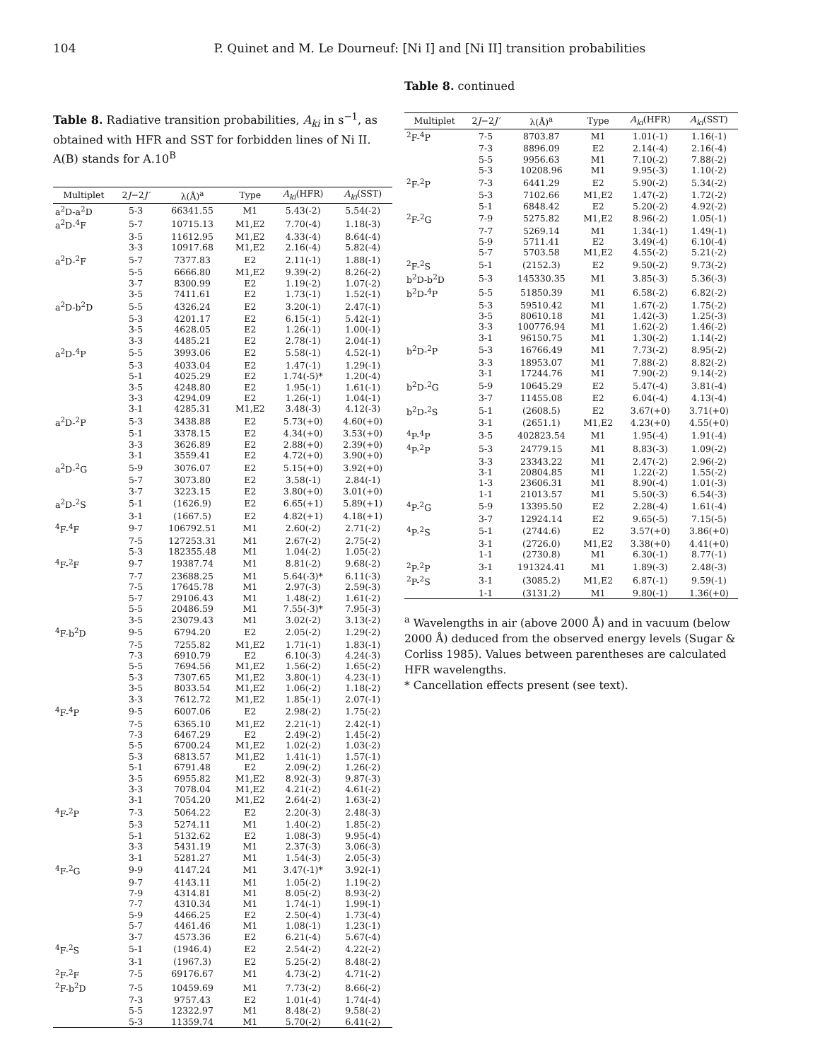104 P. Quinet and M. Le Dourneuf: [Ni I] and [Ni II] transition probabilities
Table 8. Radiative transition probabilities, A<sub>ki</sub> in s<sup>−1</sup>, as obtained with HFR and SST for forbidden lines of Ni II. A(B) stands for A.10<sup>B</sup>
| Multiplet | 2 J −2 J′ | λ(Å)<sup>a</sup> | Type | A<sub>ki</sub> (HFR) | A<sub>ki</sub> (SST) |
| --- | --- | --- | --- | --- | --- |
| a<sup>2</sup>D-a<sup>2</sup>D | 5-3 | 66341.55 | M1 | 5.43(-2) | 5.54(-2) |
| a<sup>2</sup>D-<sup>4</sup>F | 5-7 | 10715.13 | M1,E2 | 7.70(-4) | 1.18(-3) |
| | 3-5 | 11612.95 | M1,E2 | 4.33(-4) | 8.64(-4) |
| | 3-3 | 10917.68 | M1,E2 | 2.16(-4) | 5.82(-4) |
| a<sup>2</sup>D-<sup>2</sup>F | 5-7 | 7377.83 | E2 | 2.11(-1) | 1.88(-1) |
| | 5-5 | 6666.80 | M1,E2 | 9.39(-2) | 8.26(-2) |
| | 3-7 | 8300.99 | E2 | 1.19(-2) | 1.07(-2) |
| | 3-5 | 7411.61 | E2 | 1.73(-1) | 1.52(-1) |
| a<sup>2</sup>D-b<sup>2</sup>D | 5-5 | 4326.24 | E2 | 3.20(-1) | 2.47(-1) |
| | 5-3 | 4201.17 | E2 | 6.15(-1) | 5.42(-1) |
| | 3-5 | 4628.05 | E2 | 1.26(-1) | 1.00(-1) |
| | 3-3 | 4485.21 | E2 | 2.78(-1) | 2.04(-1) |
| a<sup>2</sup>D-<sup>4</sup>P | 5-5 | 3993.06 | E2 | 5.58(-1) | 4.52(-1) |
| | 5-3 | 4033.04 | E2 | 1.47(-1) | 1.29(-1) |
| | 5-1 | 4025.29 | E2 | 1.74(-5)* | 1.20(-4) |
| | 3-5 | 4248.80 | E2 | 1.95(-1) | 1.61(-1) |
| | 3-3 | 4294.09 | E2 | 1.26(-1) | 1.04(-1) |
| | 3-1 | 4285.31 | M1,E2 | 3.48(-3) | 4.12(-3) |
| a<sup>2</sup>D-<sup>2</sup>P | 5-3 | 3438.88 | E2 | 5.73(+0) | 4.60(+0) |
| | 5-1 | 3378.15 | E2 | 4.34(+0) | 3.53(+0) |
| | 3-3 | 3626.89 | E2 | 2.88(+0) | 2.39(+0) |
| | 3-1 | 3559.41 | E2 | 4.72(+0) | 3.90(+0) |
| a<sup>2</sup>D-<sup>2</sup>G | 5-9 | 3076.07 | E2 | 5.15(+0) | 3.92(+0) |
| | 5-7 | 3073.80 | E2 | 3.58(-1) | 2.84(-1) |
| | 3-7 | 3223.15 | E2 | 3.80(+0) | 3.01(+0) |
| a<sup>2</sup>D-<sup>2</sup>S | 5-1 | (1626.9) | E2 | 6.65(+1) | 5.89(+1) |
| | 3-1 | (1667.5) | E2 | 4.82(+1) | 4.18(+1) |
| <sup>4</sup> F-<sup>4</sup>F | 9-7 | 106792.51 | M1 | 2.60(-2) | 2.71(-2) |
| | 7-5 | 127253.31 | M1 | 2.67(-2) | 2.75(-2) |
| | 5-3 | 182355.48 | M1 | 1.04(-2) | 1.05(-2) |
| <sup>4</sup> F-<sup>2</sup>F | 9-7 | 19387.74 | M1 | 8.81(-2) | 9.68(-2) |
| | 7-7 | 23688.25 | M1 | 5.64(-3)* | 6.11(-3) |
| | 7-5 | 17645.78 | M1 | 2.97(-3) | 2.59(-3) |
| | 5-7 | 29106.43 | M1 | 1.48(-2) | 1.61(-2) |
| | 5-5 | 20486.59 | M1 | 7.55(-3)* | 7.95(-3) |
| | 3-5 | 23079.43 | M1 | 3.02(-2) | 3.13(-2) |
| <sup>4</sup> F-b<sup>2</sup>D | 9-5 | 6794.20 | E2 | 2.05(-2) | 1.29(-2) |
| | 7-5 | 7255.82 | M1,E2 | 1.71(-1) | 1.83(-1) |
| | 7-3 | 6910.79 | E2 | 6.10(-3) | 4.24(-3) |
| | 5-5 | 7694.56 | M1,E2 | 1.56(-2) | 1.65(-2) |
| | 5-3 | 7307.65 | M1,E2 | 3.80(-1) | 4.23(-1) |
| | 3-5 | 8033.54 | M1,E2 | 1.06(-2) | 1.18(-2) |
| | 3-3 | 7612.72 | M1,E2 | 1.85(-1) | 2.07(-1) |
| <sup>4</sup> F-<sup>4</sup>P | 9-5 | 6007.06 | E2 | 2.98(-2) | 1.75(-2) |
| | 7-5 | 6365.10 | M1,E2 | 2.21(-1) | 2.42(-1) |
| | 7-3 | 6467.29 | E2 | 2.49(-2) | 1.45(-2) |
| | 5-5 | 6700.24 | M1,E2 | 1.02(-2) | 1.03(-2) |
| | 5-3 | 6813.57 | M1,E2 | 1.41(-1) | 1.57(-1) |
| | 5-1 | 6791.48 | E2 | 2.09(-2) | 1.26(-2) |
| | 3-5 | 6955.82 | M1,E2 | 8.92(-3) | 9.87(-3) |
| | 3-3 | 7078.04 | M1,E2 | 4.21(-2) | 4.61(-2) |
| | 3-1 | 7054.20 | M1,E2 | 2.64(-2) | 1.63(-2) |
| <sup>4</sup> F-<sup>2</sup>P | 7-3 | 5064.22 | E2 | 2.20(-3) | 2.48(-3) |
| | 5-3 | 5274.11 | M1 | 1.40(-2) | 1.85(-2) |
| | 5-1 | 5132.62 | E2 | 1.08(-3) | 9.95(-4) |
| | 3-3 | 5431.19 | M1 | 2.37(-3) | 3.06(-3) |
| | 3-1 | 5281.27 | M1 | 1.54(-3) | 2.05(-3) |
| <sup>4</sup> F-<sup>2</sup>G | 9-9 | 4147.24 | M1 | 3.47(-1)* | 3.92(-1) |
| | 9-7 | 4143.11 | M1 | 1.05(-2) | 1.19(-2) |
| | 7-9 | 4314.81 | M1 | 8.05(-2) | 8.93(-2) |
| | 7-7 | 4310.34 | M1 | 1.74(-1) | 1.99(-1) |
| | 5-9 | 4466.25 | E2 | 2.50(-4) | 1.73(-4) |
| | 5-7 | 4461.46 | M1 | 1.08(-1) | 1.23(-1) |
| | 3-7 | 4573.36 | E2 | 6.21(-4) | 5.67(-4) |
| <sup>4</sup> F-<sup>2</sup>S | 5-1 | (1946.4) | E2 | 2.54(-2) | 4.22(-2) |
| | 3-1 | (1967.3) | E2 | 5.25(-2) | 8.48(-2) |
| <sup>2</sup> F-<sup>2</sup>F | 7-5 | 69176.67 | M1 | 4.73(-2) | 4.71(-2) |
| <sup>2</sup> F-b<sup>2</sup>D | 7-5 | 10459.69 | M1 | 7.73(-2) | 8.66(-2) |
| | 7-3 | 9757.43 | E2 | 1.01(-4) | 1.74(-4) |
| | 5-5 | 12322.97 | M1 | 8.48(-2) | 9.58(-2) |
| | 5-3 | 11359.74 | M1 | 5.70(-2) | 6.41(-2) |
Table 8. continued
| Multiplet | 2 J −2 J′ | λ(Å)<sup>a</sup> | Type | A<sub>ki</sub> (HFR) | A<sub>ki</sub> (SST) |
| --- | --- | --- | --- | --- | --- |
| <sup>2</sup> F-<sup>4</sup>P | 7-5 | 8703.87 | M1 | 1.01(-1) | 1.16(-1) |
| | 7-3 | 8896.09 | E2 | 2.14(-4) | 2.16(-4) |
| | 5-5 | 9956.63 | M1 | 7.10(-2) | 7.88(-2) |
| | 5-3 | 10208.96 | M1 | 9.95(-3) | 1.10(-2) |
| <sup>2</sup> F-<sup>2</sup>P | 7-3 | 6441.29 | E2 | 5.90(-2) | 5.34(-2) |
| | 5-3 | 7102.66 | M1,E2 | 1.47(-2) | 1.72(-2) |
| | 5-1 | 6848.42 | E2 | 5.20(-2) | 4.92(-2) |
| <sup>2</sup> F-<sup>2</sup>G | 7-9 | 5275.82 | M1,E2 | 8.96(-2) | 1.05(-1) |
| | 7-7 | 5269.14 | M1 | 1.34(-1) | 1.49(-1) |
| | 5-9 | 5711.41 | E2 | 3.49(-4) | 6.10(-4) |
| | 5-7 | 5703.58 | M1,E2 | 4.55(-2) | 5.21(-2) |
| <sup>2</sup> F-<sup>2</sup>S | 5-1 | (2152.3) | E2 | 9.50(-2) | 9.73(-2) |
| b<sup>2</sup>D-b<sup>2</sup>D | 5-3 | 145330.35 | M1 | 3.85(-3) | 5.36(-3) |
| b<sup>2</sup>D-<sup>4</sup>P | 5-5 | 51850.39 | M1 | 6.58(-2) | 6.82(-2) |
| | 5-3 | 59510.42 | M1 | 1.67(-2) | 1.75(-2) |
| | 3-5 | 80610.18 | M1 | 1.42(-3) | 1.25(-3) |
| | 3-3 | 100776.94 | M1 | 1.62(-2) | 1.46(-2) |
| | 3-1 | 96150.75 | M1 | 1.30(-2) | 1.14(-2) |
| b<sup>2</sup>D-<sup>2</sup>P | 5-3 | 16766.49 | M1 | 7.73(-2) | 8.95(-2) |
| | 3-3 | 18953.07 | M1 | 7.88(-2) | 8.82(-2) |
| | 3-1 | 17244.76 | M1 | 7.90(-2) | 9.14(-2) |
| b<sup>2</sup>D-<sup>2</sup>G | 5-9 | 10645.29 | E2 | 5.47(-4) | 3.81(-4) |
| | 3-7 | 11455.08 | E2 | 6.04(-4) | 4.13(-4) |
| b<sup>2</sup>D-<sup>2</sup>S | 5-1 | (2608.5) | E2 | 3.67(+0) | 3.71(+0) |
| | 3-1 | (2651.1) | M1,E2 | 4.23(+0) | 4.55(+0) |
| <sup>4</sup> P-<sup>4</sup>P | 3-5 | 402823.54 | M1 | 1.95(-4) | 1.91(-4) |
| <sup>4</sup> P-<sup>2</sup>P | 5-3 | 24779.15 | M1 | 8.83(-3) | 1.09(-2) |
| | 3-3 | 23343.22 | M1 | 2.47(-2) | 2.96(-2) |
| | 3-1 | 20804.85 | M1 | 1.22(-2) | 1.55(-2) |
| | 1-3 | 23606.31 | M1 | 8.90(-4) | 1.01(-3) |
| | 1-1 | 21013.57 | M1 | 5.50(-3) | 6.54(-3) |
| <sup>4</sup> P-<sup>2</sup>G | 5-9 | 13395.50 | E2 | 2.28(-4) | 1.61(-4) |
| | 3-7 | 12924.14 | E2 | 9.65(-5) | 7.15(-5) |
| <sup>4</sup> P-<sup>2</sup>S | 5-1 | (2744.6) | E2 | 3.57(+0) | 3.86(+0) |
| | 3-1 | (2726.0) | M1,E2 | 3.38(+0) | 4.41(+0) |
| | 1-1 | (2730.8) | M1 | 6.30(-1) | 8.77(-1) |
| <sup>2</sup> P-<sup>2</sup>P | 3-1 | 191324.41 | M1 | 1.89(-3) | 2.48(-3) |
| <sup>2</sup> P-<sup>2</sup>S | 3-1 | (3085.2) | M1,E2 | 6.87(-1) | 9.59(-1) |
| | 1-1 | (3131.2) | M1 | 9.80(-1) | 1.36(+0) |
<sup>a</sup> Wavelengths in air (above 2000 Å) and in vacuum (below 2000 Å) deduced from the observed energy levels (Sugar & Corliss 1985). Values between parentheses are calculated HFR wavelengths.
* Cancellation effects present (see text).